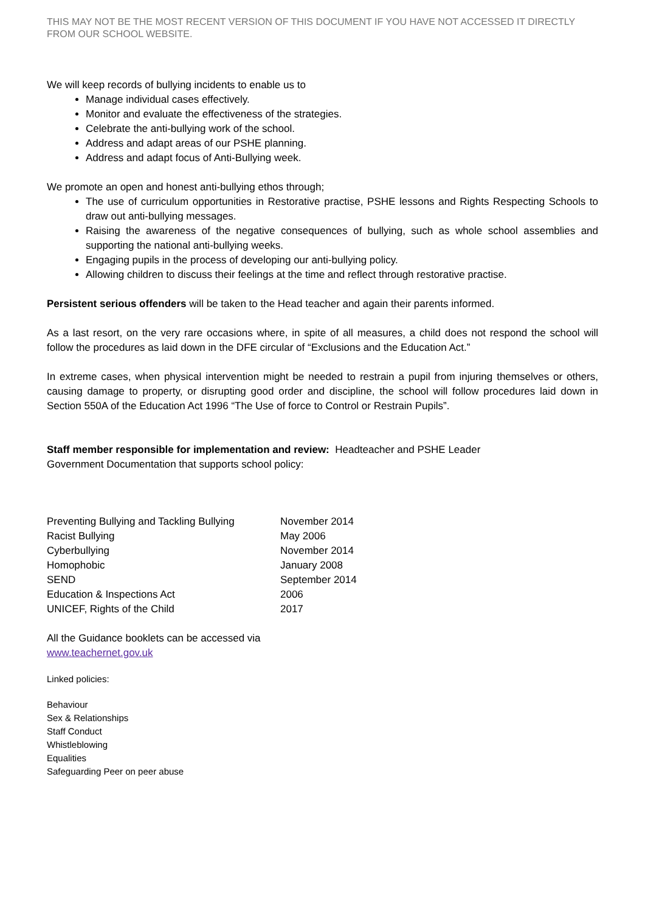THIS MAY NOT BE THE MOST RECENT VERSION OF THIS DOCUMENT IF YOU HAVE NOT ACCESSED IT DIRECTLY FROM OUR SCHOOL WEBSITE.
We will keep records of bullying incidents to enable us to
Manage individual cases effectively.
Monitor and evaluate the effectiveness of the strategies.
Celebrate the anti-bullying work of the school.
Address and adapt areas of our PSHE planning.
Address and adapt focus of Anti-Bullying week.
We promote an open and honest anti-bullying ethos through;
The use of curriculum opportunities in Restorative practise, PSHE lessons and Rights Respecting Schools to draw out anti-bullying messages.
Raising the awareness of the negative consequences of bullying, such as whole school assemblies and supporting the national anti-bullying weeks.
Engaging pupils in the process of developing our anti-bullying policy.
Allowing children to discuss their feelings at the time and reflect through restorative practise.
Persistent serious offenders will be taken to the Head teacher and again their parents informed.
As a last resort, on the very rare occasions where, in spite of all measures, a child does not respond the school will follow the procedures as laid down in the DFE circular of “Exclusions and the Education Act.”
In extreme cases, when physical intervention might be needed to restrain a pupil from injuring themselves or others, causing damage to property, or disrupting good order and discipline, the school will follow procedures laid down in Section 550A of the Education Act 1996 “The Use of force to Control or Restrain Pupils”.
Staff member responsible for implementation and review: Headteacher and PSHE Leader
Government Documentation that supports school policy:
| Preventing Bullying and Tackling Bullying | November 2014 |
| Racist Bullying | May 2006 |
| Cyberbullying | November 2014 |
| Homophobic | January 2008 |
| SEND | September 2014 |
| Education & Inspections Act | 2006 |
| UNICEF, Rights of the Child | 2017 |
All the Guidance booklets can be accessed via
www.teachernet.gov.uk
Linked policies:
Behaviour
Sex & Relationships
Staff Conduct
Whistleblowing
Equalities
Safeguarding Peer on peer abuse